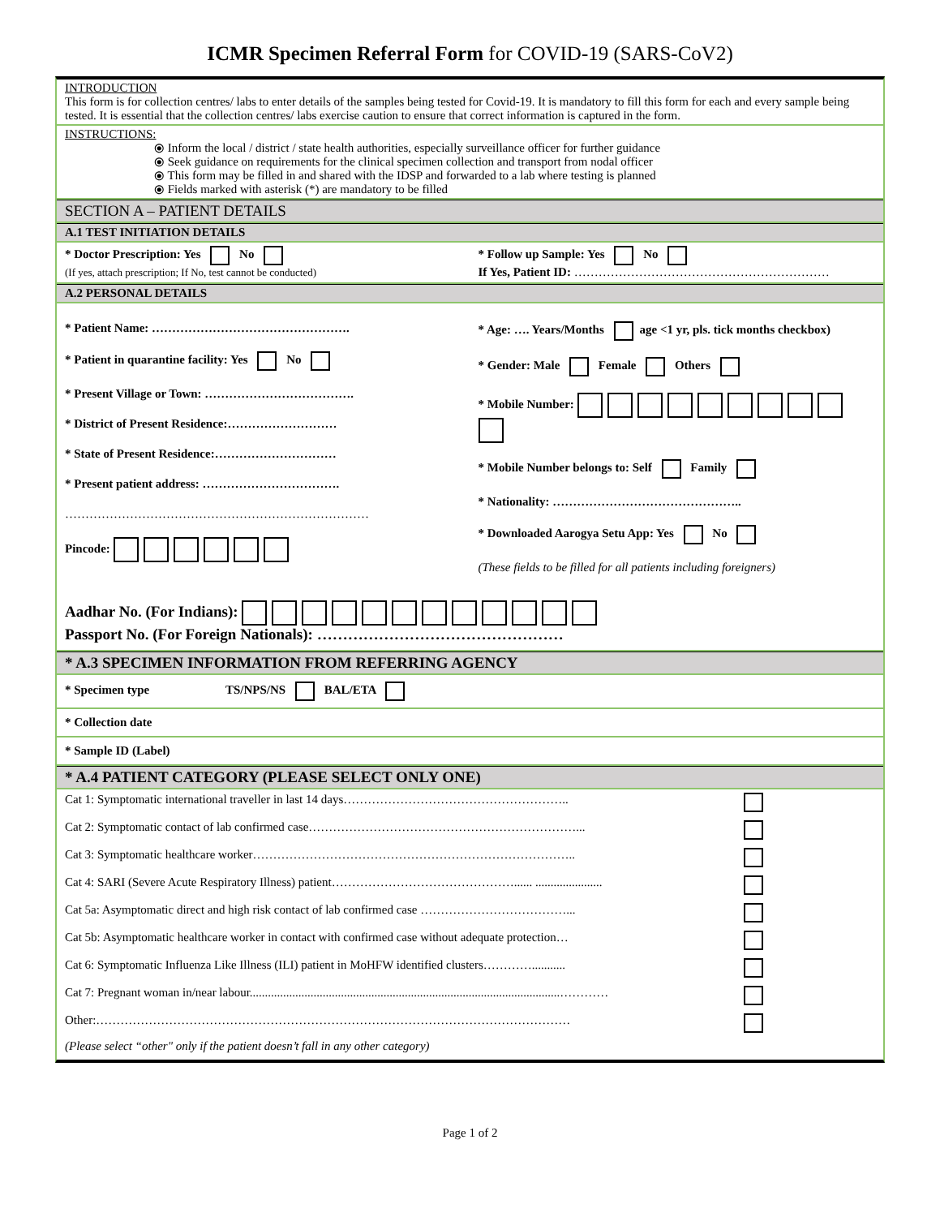ICMR Specimen Referral Form for COVID-19 (SARS-CoV2)
INTRODUCTION
This form is for collection centres/ labs to enter details of the samples being tested for Covid-19. It is mandatory to fill this form for each and every sample being tested. It is essential that the collection centres/ labs exercise caution to ensure that correct information is captured in the form.
INSTRUCTIONS:
⦿ Inform the local / district / state health authorities, especially surveillance officer for further guidance
⦿ Seek guidance on requirements for the clinical specimen collection and transport from nodal officer
⦿ This form may be filled in and shared with the IDSP and forwarded to a lab where testing is planned
⦿ Fields marked with asterisk (*) are mandatory to be filled
SECTION A – PATIENT DETAILS
A.1 TEST INITIATION DETAILS
* Doctor Prescription: Yes No
(If yes, attach prescription; If No, test cannot be conducted)
* Follow up Sample: Yes No
If Yes, Patient ID: ………………………………………………………
A.2 PERSONAL DETAILS
* Patient Name: ………………………………………….
* Patient in quarantine facility: Yes No
* Present Village or Town: ……………………………….
* District of Present Residence:………………………
* State of Present Residence:…………………………
* Present patient address: …………………………….
…………………………………………………………………
Pincode:
* Age: …. Years/Months age <1 yr, pls. tick months checkbox)
* Gender: Male Female Others
* Mobile Number:
* Mobile Number belongs to: Self Family
* Nationality: ………………………………………..
* Downloaded Aarogya Setu App: Yes No
(These fields to be filled for all patients including foreigners)
Aadhar No. (For Indians):
Passport No. (For Foreign Nationals): …………………………………………
* A.3 SPECIMEN INFORMATION FROM REFERRING AGENCY
* Specimen type TS/NPS/NS BAL/ETA
* Collection date
* Sample ID (Label)
* A.4 PATIENT CATEGORY (PLEASE SELECT ONLY ONE)
Cat 1: Symptomatic international traveller in last 14 days………………………………………………..
Cat 2: Symptomatic contact of lab confirmed case…………………………………………………………...
Cat 3: Symptomatic healthcare worker……………………………………………………………………..
Cat 4: SARI (Severe Acute Respiratory Illness) patient………………………………………...... ......................
Cat 5a: Asymptomatic direct and high risk contact of lab confirmed case ………………………………...
Cat 5b: Asymptomatic healthcare worker in contact with confirmed case without adequate protection…
Cat 6: Symptomatic Influenza Like Illness (ILI) patient in MoHFW identified clusters…………...........
Cat 7: Pregnant woman in/near labour......................................................................................................…………
Other:………………………………………………………………………………………………………
(Please select “other" only if the patient doesn’t fall in any other category)
Page 1 of 2